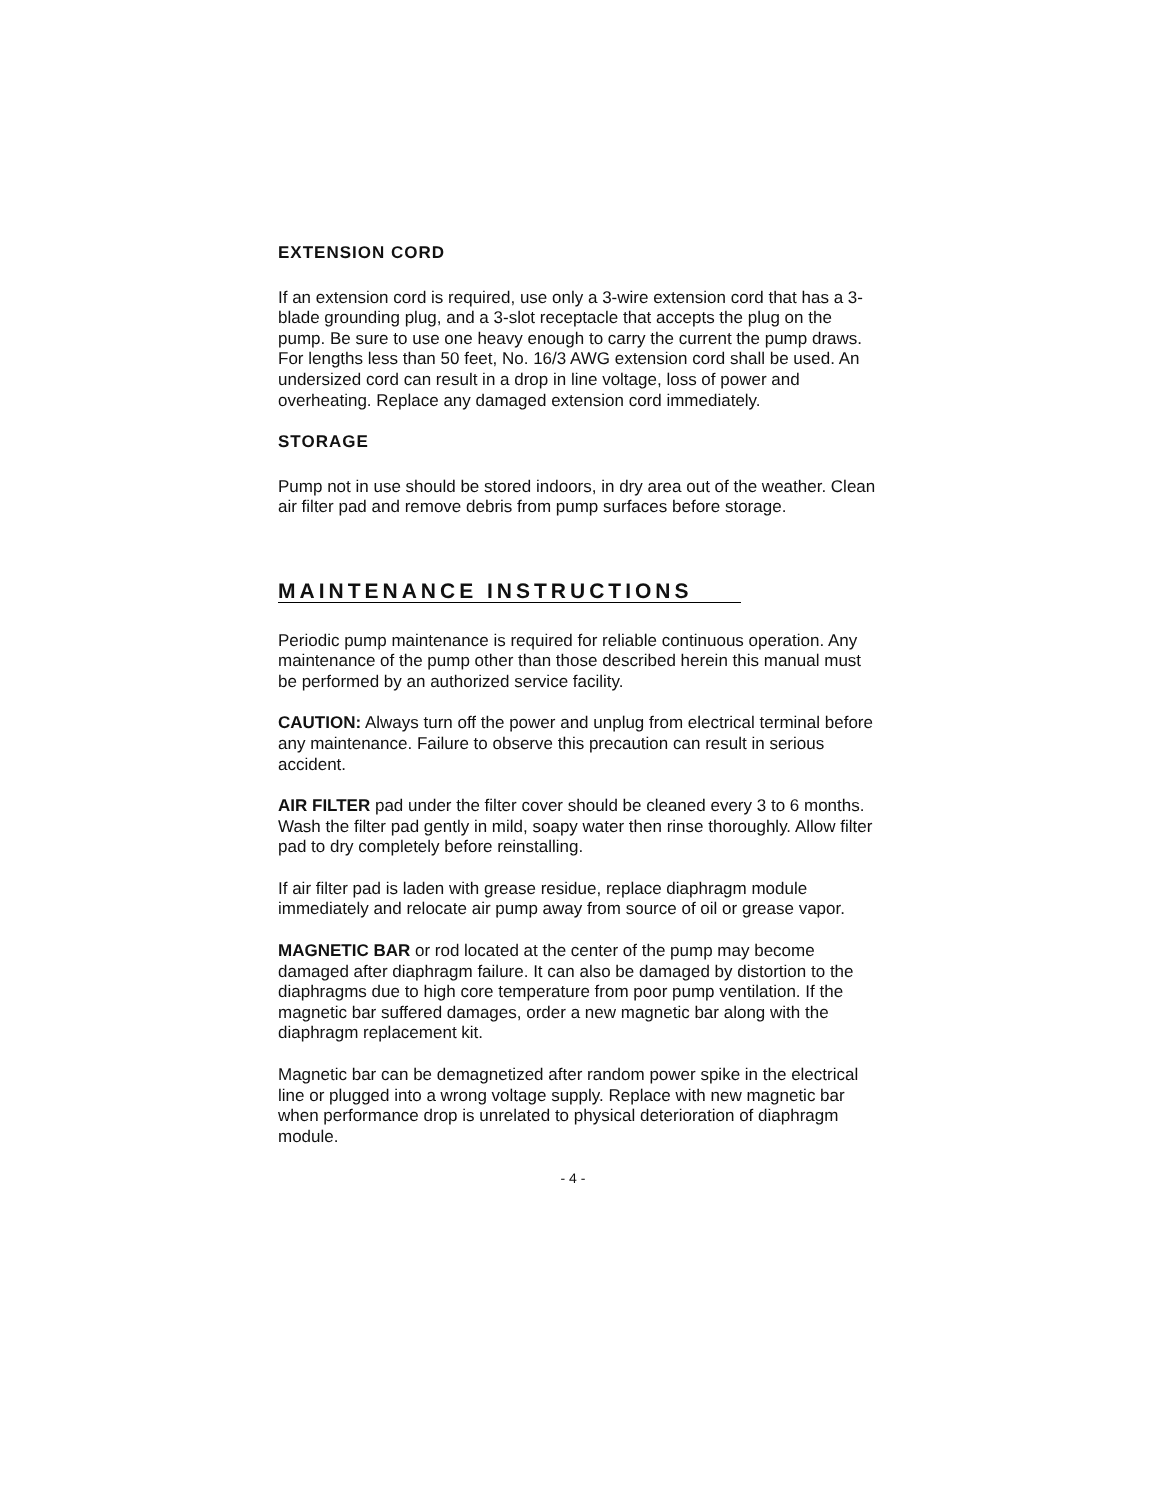EXTENSION CORD
If an extension cord is required, use only a 3-wire extension cord that has a 3-blade grounding plug, and a 3-slot receptacle that accepts the plug on the pump. Be sure to use one heavy enough to carry the current the pump draws. For lengths less than 50 feet, No. 16/3 AWG extension cord shall be used. An undersized cord can result in a drop in line voltage, loss of power and overheating. Replace any damaged extension cord immediately.
STORAGE
Pump not in use should be stored indoors, in dry area out of the weather. Clean air filter pad and remove debris from pump surfaces before storage.
MAINTENANCE INSTRUCTIONS
Periodic pump maintenance is required for reliable continuous operation. Any maintenance of the pump other than those described herein this manual must be performed by an authorized service facility.
CAUTION: Always turn off the power and unplug from electrical terminal before any maintenance. Failure to observe this precaution can result in serious accident.
AIR FILTER pad under the filter cover should be cleaned every 3 to 6 months. Wash the filter pad gently in mild, soapy water then rinse thoroughly. Allow filter pad to dry completely before reinstalling.
If air filter pad is laden with grease residue, replace diaphragm module immediately and relocate air pump away from source of oil or grease vapor.
MAGNETIC BAR or rod located at the center of the pump may become damaged after diaphragm failure. It can also be damaged by distortion to the diaphragms due to high core temperature from poor pump ventilation. If the magnetic bar suffered damages, order a new magnetic bar along with the diaphragm replacement kit.
Magnetic bar can be demagnetized after random power spike in the electrical line or plugged into a wrong voltage supply. Replace with new magnetic bar when performance drop is unrelated to physical deterioration of diaphragm module.
- 4 -